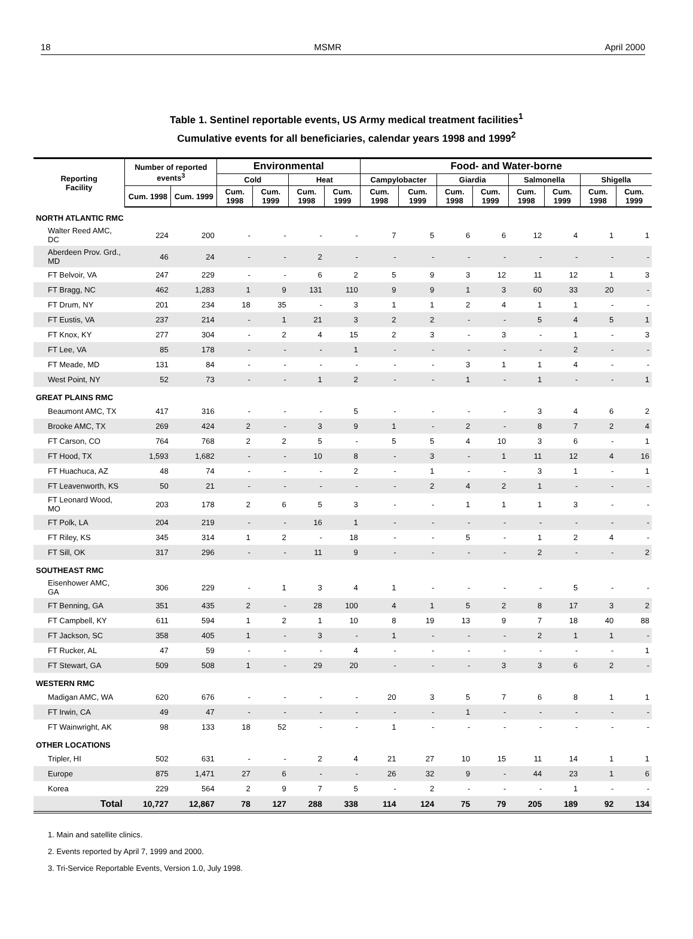18 MSMR April 2000
Table 1. Sentinel reportable events, US Army medical treatment facilities<sup>1</sup>
Cumulative events for all beneficiaries, calendar years 1998 and 1999<sup>2</sup>
| Reporting Facility | Number of reported events<sup>3</sup> | | Environmental | | | | Food- and Water-borne | | | | | | | |
| --- | --- | --- | --- | --- | --- | --- | --- | --- | --- | --- | --- | --- | --- | --- |
| | | | Cold | | Heat | | Campylobacter | | Giardia | | Salmonella | | Shigella | |
| | Cum. 1998 | Cum. 1999 | Cum. 1998 | Cum. 1999 | Cum. 1998 | Cum. 1999 | Cum. 1998 | Cum. 1999 | Cum. 1998 | Cum. 1999 | Cum. 1998 | Cum. 1999 | Cum. 1998 | Cum. 1999 |
| NORTH ATLANTIC RMC | | | | | | | | | | | | | | |
| Walter Reed AMC, DC | 224 | 200 | - | - | - | - | 7 | 5 | 6 | 6 | 12 | 4 | 1 | 1 |
| Aberdeen Prov. Grd., MD | 46 | 24 | - | - | 2 | - | - | - | - | - | - | - | - | - |
| FT Belvoir, VA | 247 | 229 | - | - | 6 | 2 | 5 | 9 | 3 | 12 | 11 | 12 | 1 | 3 |
| FT Bragg, NC | 462 | 1,283 | 1 | 9 | 131 | 110 | 9 | 9 | 1 | 3 | 60 | 33 | 20 | - |
| FT Drum, NY | 201 | 234 | 18 | 35 | - | 3 | 1 | 1 | 2 | 4 | 1 | 1 | - | - |
| FT Eustis, VA | 237 | 214 | - | 1 | 21 | 3 | 2 | 2 | - | - | 5 | 4 | 5 | 1 |
| FT Knox, KY | 277 | 304 | - | 2 | 4 | 15 | 2 | 3 | - | 3 | - | 1 | - | 3 |
| FT Lee, VA | 85 | 178 | - | - | - | 1 | - | - | - | - | - | 2 | - | - |
| FT Meade, MD | 131 | 84 | - | - | - | - | - | - | 3 | 1 | 1 | 4 | - | - |
| West Point, NY | 52 | 73 | - | - | 1 | 2 | - | - | 1 | - | 1 | - | - | 1 |
| GREAT PLAINS RMC | | | | | | | | | | | | | | |
| Beaumont AMC, TX | 417 | 316 | - | - | - | 5 | - | - | - | - | 3 | 4 | 6 | 2 |
| Brooke AMC, TX | 269 | 424 | 2 | - | 3 | 9 | 1 | - | 2 | - | 8 | 7 | 2 | 4 |
| FT Carson, CO | 764 | 768 | 2 | 2 | 5 | - | 5 | 5 | 4 | 10 | 3 | 6 | - | 1 |
| FT Hood, TX | 1,593 | 1,682 | - | - | 10 | 8 | - | 3 | - | 1 | 11 | 12 | 4 | 16 |
| FT Huachuca, AZ | 48 | 74 | - | - | - | 2 | - | 1 | - | - | 3 | 1 | - | 1 |
| FT Leavenworth, KS | 50 | 21 | - | - | - | - | - | 2 | 4 | 2 | 1 | - | - | - |
| FT Leonard Wood, MO | 203 | 178 | 2 | 6 | 5 | 3 | - | - | 1 | 1 | 1 | 3 | - | - |
| FT Polk, LA | 204 | 219 | - | - | 16 | 1 | - | - | - | - | - | - | - | - |
| FT Riley, KS | 345 | 314 | 1 | 2 | - | 18 | - | - | 5 | - | 1 | 2 | 4 | - |
| FT Sill, OK | 317 | 296 | - | - | 11 | 9 | - | - | - | - | 2 | - | - | 2 |
| SOUTHEAST RMC | | | | | | | | | | | | | | |
| Eisenhower AMC, GA | 306 | 229 | - | 1 | 3 | 4 | 1 | - | - | - | - | 5 | - | - |
| FT Benning, GA | 351 | 435 | 2 | - | 28 | 100 | 4 | 1 | 5 | 2 | 8 | 17 | 3 | 2 |
| FT Campbell, KY | 611 | 594 | 1 | 2 | 1 | 10 | 8 | 19 | 13 | 9 | 7 | 18 | 40 | 88 |
| FT Jackson, SC | 358 | 405 | 1 | - | 3 | - | 1 | - | - | - | 2 | 1 | 1 | - |
| FT Rucker, AL | 47 | 59 | - | - | - | 4 | - | - | - | - | - | - | - | 1 |
| FT Stewart, GA | 509 | 508 | 1 | - | 29 | 20 | - | - | - | 3 | 3 | 6 | 2 | - |
| WESTERN RMC | | | | | | | | | | | | | | |
| Madigan AMC, WA | 620 | 676 | - | - | - | - | 20 | 3 | 5 | 7 | 6 | 8 | 1 | 1 |
| FT Irwin, CA | 49 | 47 | - | - | - | - | - | - | 1 | - | - | - | - | - |
| FT Wainwright, AK | 98 | 133 | 18 | 52 | - | - | 1 | - | - | - | - | - | - | - |
| OTHER LOCATIONS | | | | | | | | | | | | | | |
| Tripler, HI | 502 | 631 | - | - | 2 | 4 | 21 | 27 | 10 | 15 | 11 | 14 | 1 | 1 |
| Europe | 875 | 1,471 | 27 | 6 | - | - | 26 | 32 | 9 | - | 44 | 23 | 1 | 6 |
| Korea | 229 | 564 | 2 | 9 | 7 | 5 | - | 2 | - | - | - | 1 | - | - |
| Total | 10,727 | 12,867 | 78 | 127 | 288 | 338 | 114 | 124 | 75 | 79 | 205 | 189 | 92 | 134 |
1. Main and satellite clinics.
2. Events reported by April 7, 1999 and 2000.
3. Tri-Service Reportable Events, Version 1.0, July 1998.